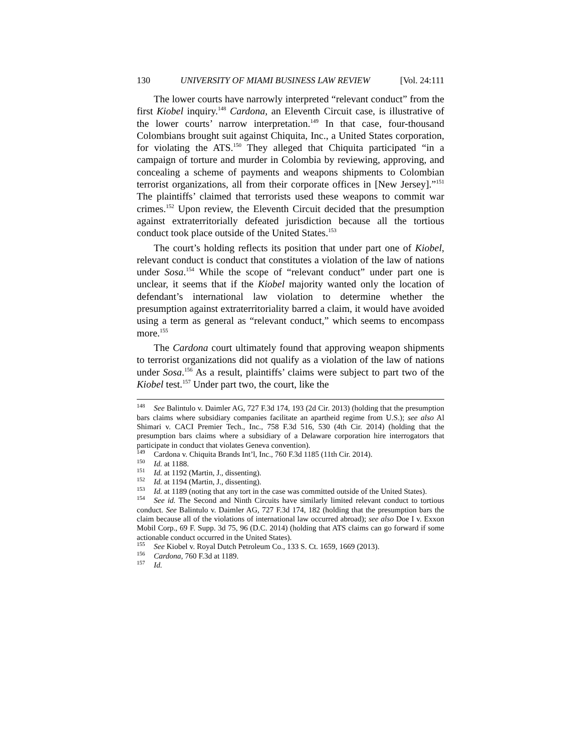130 UNIVERSITY OF MIAMI BUSINESS LAW REVIEW [Vol. 24:111
The lower courts have narrowly interpreted “relevant conduct” from the first Kiobel inquiry.<sup>148</sup> Cardona, an Eleventh Circuit case, is illustrative of the lower courts’ narrow interpretation.<sup>149</sup> In that case, four-thousand Colombians brought suit against Chiquita, Inc., a United States corporation, for violating the ATS.<sup>150</sup> They alleged that Chiquita participated “in a campaign of torture and murder in Colombia by reviewing, approving, and concealing a scheme of payments and weapons shipments to Colombian terrorist organizations, all from their corporate offices in [New Jersey].”<sup>151</sup> The plaintiffs’ claimed that terrorists used these weapons to commit war crimes.<sup>152</sup> Upon review, the Eleventh Circuit decided that the presumption against extraterritorially defeated jurisdiction because all the tortious conduct took place outside of the United States.<sup>153</sup>
The court’s holding reflects its position that under part one of Kiobel, relevant conduct is conduct that constitutes a violation of the law of nations under Sosa.<sup>154</sup> While the scope of “relevant conduct” under part one is unclear, it seems that if the Kiobel majority wanted only the location of defendant’s international law violation to determine whether the presumption against extraterritoriality barred a claim, it would have avoided using a term as general as “relevant conduct,” which seems to encompass more.<sup>155</sup>
The Cardona court ultimately found that approving weapon shipments to terrorist organizations did not qualify as a violation of the law of nations under Sosa.<sup>156</sup> As a result, plaintiffs’ claims were subject to part two of the Kiobel test.<sup>157</sup> Under part two, the court, like the
<sup>148</sup> See Balintulo v. Daimler AG, 727 F.3d 174, 193 (2d Cir. 2013) (holding that the presumption bars claims where subsidiary companies facilitate an apartheid regime from U.S.); see also Al Shimari v. CACI Premier Tech., Inc., 758 F.3d 516, 530 (4th Cir. 2014) (holding that the presumption bars claims where a subsidiary of a Delaware corporation hire interrogators that participate in conduct that violates Geneva convention).
<sup>149</sup> Cardona v. Chiquita Brands Int’l, Inc., 760 F.3d 1185 (11th Cir. 2014).
<sup>150</sup> Id. at 1188.
<sup>151</sup> Id. at 1192 (Martin, J., dissenting).
<sup>152</sup> Id. at 1194 (Martin, J., dissenting).
<sup>153</sup> Id. at 1189 (noting that any tort in the case was committed outside of the United States).
<sup>154</sup> See id. The Second and Ninth Circuits have similarly limited relevant conduct to tortious conduct. See Balintulo v. Daimler AG, 727 F.3d 174, 182 (holding that the presumption bars the claim because all of the violations of international law occurred abroad); see also Doe I v. Exxon Mobil Corp., 69 F. Supp. 3d 75, 96 (D.C. 2014) (holding that ATS claims can go forward if some actionable conduct occurred in the United States).
<sup>155</sup> See Kiobel v. Royal Dutch Petroleum Co., 133 S. Ct. 1659, 1669 (2013).
<sup>156</sup> Cardona, 760 F.3d at 1189.
<sup>157</sup> Id.